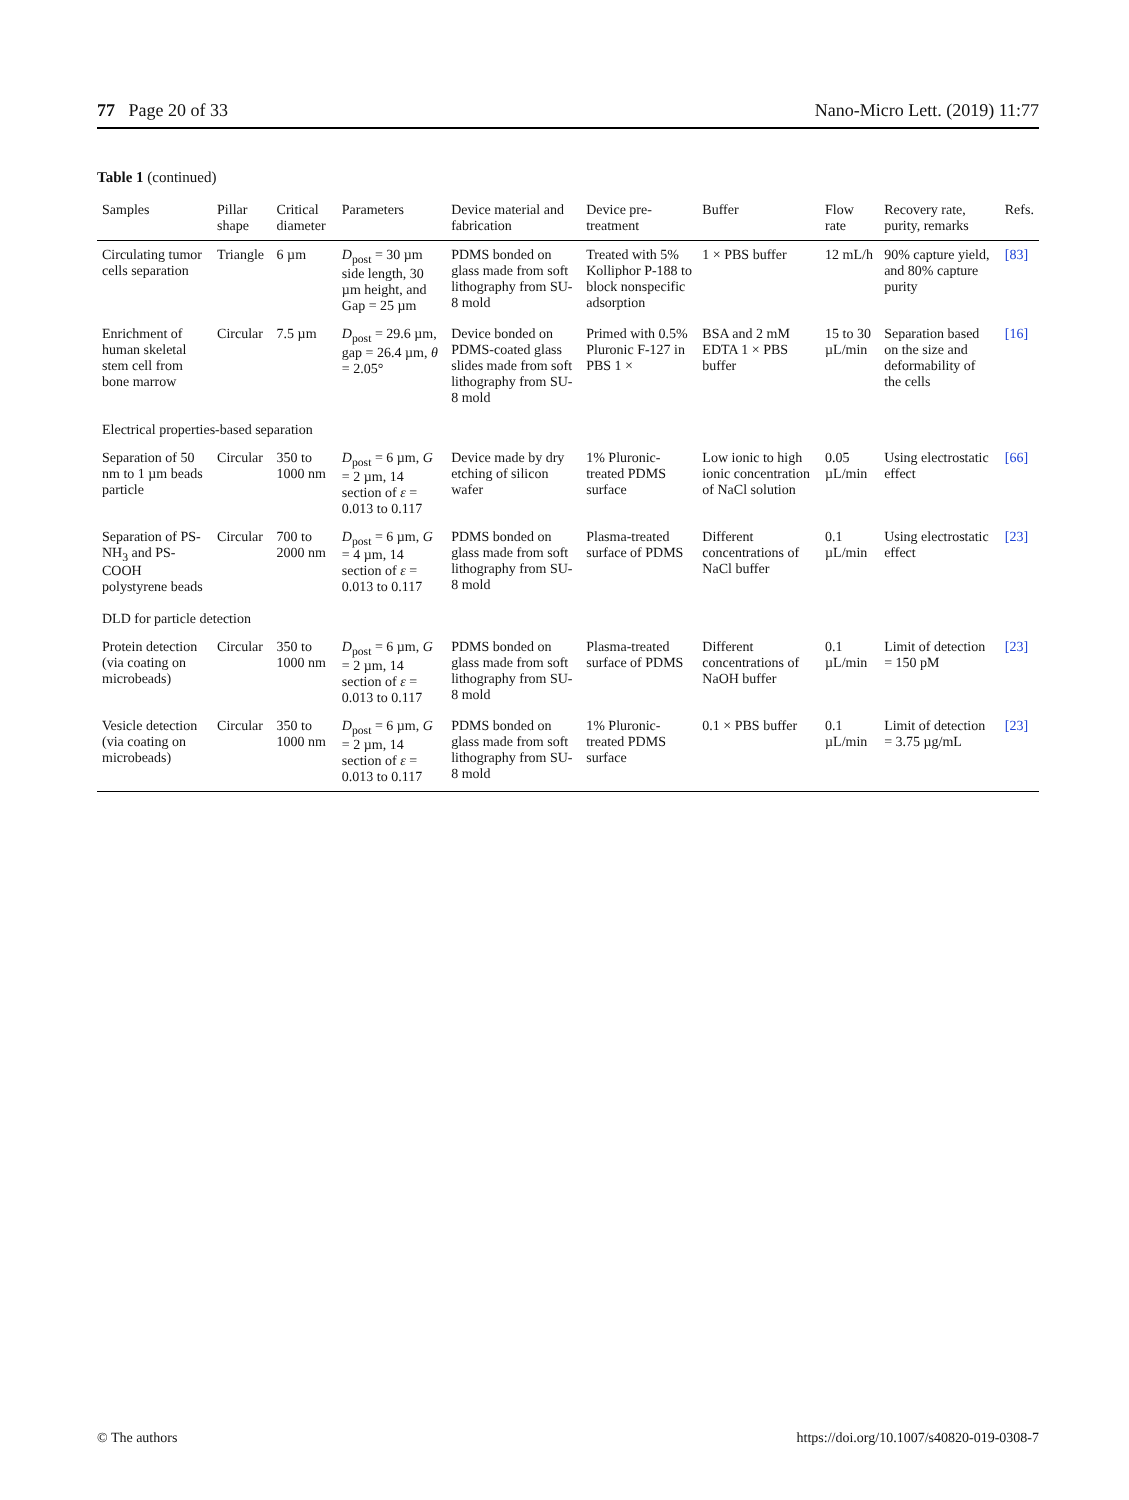77 Page 20 of 33 Nano-Micro Lett. (2019) 11:77
Table 1 (continued)
| Samples | Pillar shape | Critical diameter | Parameters | Device material and fabrication | Device pre-treatment | Buffer | Flow rate | Recovery rate, purity, remarks | Refs. |
| --- | --- | --- | --- | --- | --- | --- | --- | --- | --- |
| Circulating tumor cells separation | Triangle | 6 µm | D<sub>post</sub> = 30 µm side length, 30 µm height, and Gap = 25 µm | PDMS bonded on glass made from soft lithography from SU-8 mold | Treated with 5% Kolliphor P-188 to block nonspecific adsorption | 1 × PBS buffer | 12 mL/h | 90% capture yield, and 80% capture purity | [83] |
| Enrichment of human skeletal stem cell from bone marrow | Circular | 7.5 µm | D<sub>post</sub> = 29.6 µm, gap = 26.4 µm, θ = 2.05° | Device bonded on PDMS-coated glass slides made from soft lithography from SU-8 mold | Primed with 0.5% Pluronic F-127 in PBS 1 × | BSA and 2 mM EDTA 1 × PBS buffer | 15 to 30 µL/min | Separation based on the size and deformability of the cells | [16] |
| Electrical properties-based separation | | | | | | | | | |
| Separation of 50 nm to 1 µm beads particle | Circular | 350 to 1000 nm | D<sub>post</sub> = 6 µm, G = 2 µm, 14 section of ε = 0.013 to 0.117 | Device made by dry etching of silicon wafer | 1% Pluronic-treated PDMS surface | Low ionic to high ionic concentration of NaCl solution | 0.05 µL/min | Using electrostatic effect | [66] |
| Separation of PS-NH<sub>3</sub> and PS-COOH polystyrene beads | Circular | 700 to 2000 nm | D<sub>post</sub> = 6 µm, G = 4 µm, 14 section of ε = 0.013 to 0.117 | PDMS bonded on glass made from soft lithography from SU-8 mold | Plasma-treated surface of PDMS | Different concentrations of NaCl buffer | 0.1 µL/min | Using electrostatic effect | [23] |
| DLD for particle detection | | | | | | | | | |
| Protein detection (via coating on microbeads) | Circular | 350 to 1000 nm | D<sub>post</sub> = 6 µm, G = 2 µm, 14 section of ε = 0.013 to 0.117 | PDMS bonded on glass made from soft lithography from SU-8 mold | Plasma-treated surface of PDMS | Different concentrations of NaOH buffer | 0.1 µL/min | Limit of detection = 150 pM | [23] |
| Vesicle detection (via coating on microbeads) | Circular | 350 to 1000 nm | D<sub>post</sub> = 6 µm, G = 2 µm, 14 section of ε = 0.013 to 0.117 | PDMS bonded on glass made from soft lithography from SU-8 mold | 1% Pluronic-treated PDMS surface | 0.1 × PBS buffer | 0.1 µL/min | Limit of detection = 3.75 µg/mL | [23] |
© The authors https://doi.org/10.1007/s40820-019-0308-7